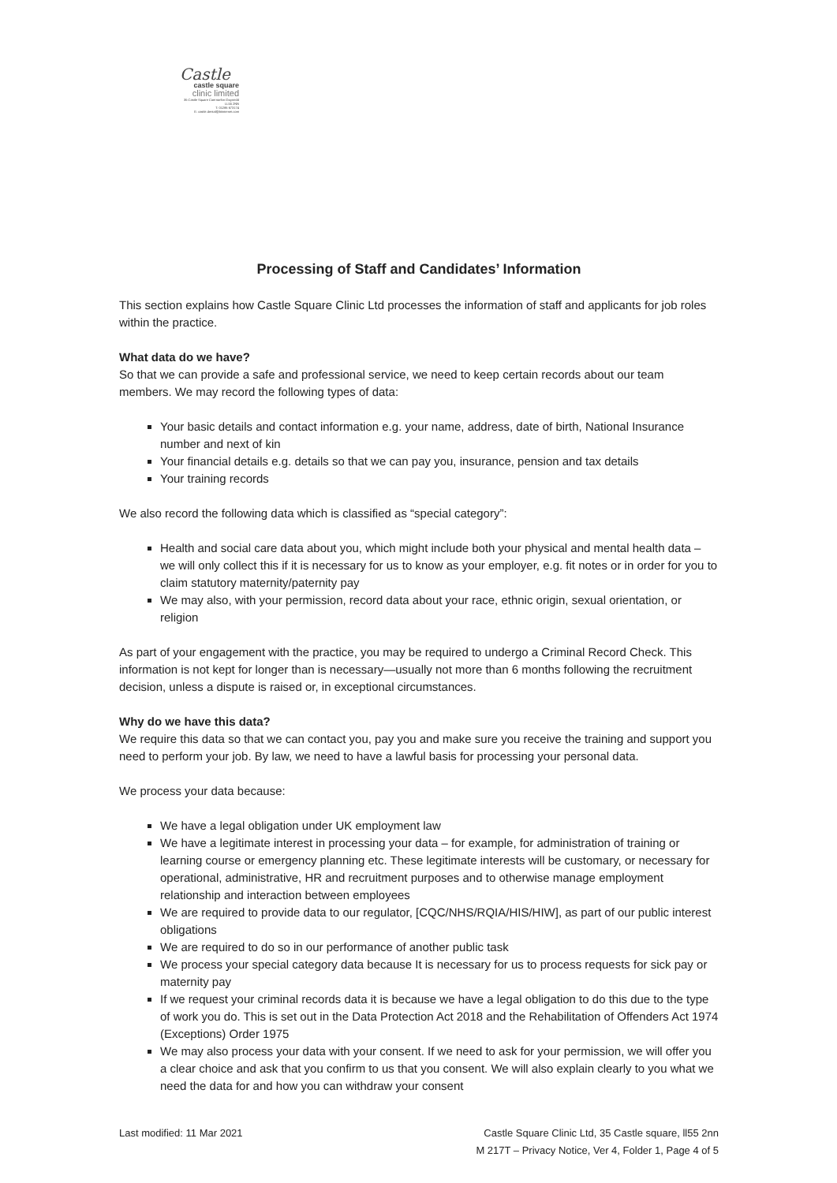Castle
castle square
clinic limited
35 Castle Square Caernarfon Gwynedd LL55 2NN
T: 01286 673174
E: castle.dental@btinternet.com
Processing of Staff and Candidates’ Information
This section explains how Castle Square Clinic Ltd processes the information of staff and applicants for job roles within the practice.
What data do we have?
So that we can provide a safe and professional service, we need to keep certain records about our team members. We may record the following types of data:
Your basic details and contact information e.g. your name, address, date of birth, National Insurance number and next of kin
Your financial details e.g. details so that we can pay you, insurance, pension and tax details
Your training records
We also record the following data which is classified as “special category”:
Health and social care data about you, which might include both your physical and mental health data – we will only collect this if it is necessary for us to know as your employer, e.g. fit notes or in order for you to claim statutory maternity/paternity pay
We may also, with your permission, record data about your race, ethnic origin, sexual orientation, or religion
As part of your engagement with the practice, you may be required to undergo a Criminal Record Check. This information is not kept for longer than is necessary—usually not more than 6 months following the recruitment decision, unless a dispute is raised or, in exceptional circumstances.
Why do we have this data?
We require this data so that we can contact you, pay you and make sure you receive the training and support you need to perform your job. By law, we need to have a lawful basis for processing your personal data.
We process your data because:
We have a legal obligation under UK employment law
We have a legitimate interest in processing your data – for example, for administration of training or learning course or emergency planning etc. These legitimate interests will be customary, or necessary for operational, administrative, HR and recruitment purposes and to otherwise manage employment relationship and interaction between employees
We are required to provide data to our regulator, [CQC/NHS/RQIA/HIS/HIW], as part of our public interest obligations
We are required to do so in our performance of another public task
We process your special category data because It is necessary for us to process requests for sick pay or maternity pay
If we request your criminal records data it is because we have a legal obligation to do this due to the type of work you do. This is set out in the Data Protection Act 2018 and the Rehabilitation of Offenders Act 1974 (Exceptions) Order 1975
We may also process your data with your consent. If we need to ask for your permission, we will offer you a clear choice and ask that you confirm to us that you consent. We will also explain clearly to you what we need the data for and how you can withdraw your consent
Last modified: 11 Mar 2021 Castle Square Clinic Ltd, 35 Castle square, ll55 2nn
M 217T – Privacy Notice, Ver 4, Folder 1, Page 4 of 5